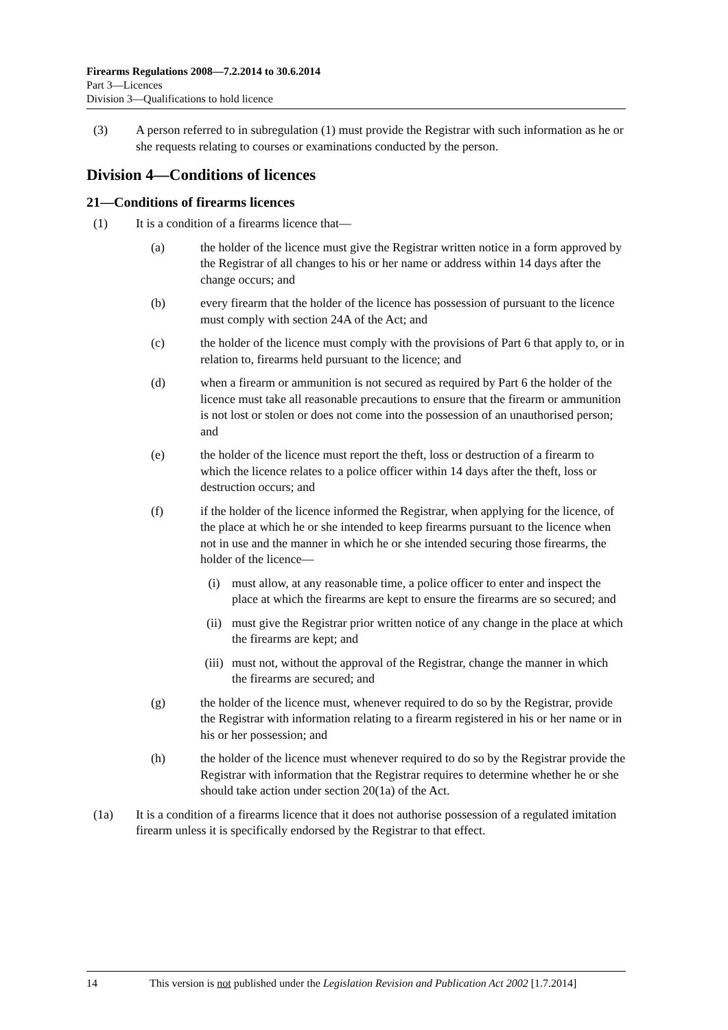Firearms Regulations 2008—7.2.2014 to 30.6.2014
Part 3—Licences
Division 3—Qualifications to hold licence
(3) A person referred to in subregulation (1) must provide the Registrar with such information as he or she requests relating to courses or examinations conducted by the person.
Division 4—Conditions of licences
21—Conditions of firearms licences
(1) It is a condition of a firearms licence that—
(a) the holder of the licence must give the Registrar written notice in a form approved by the Registrar of all changes to his or her name or address within 14 days after the change occurs; and
(b) every firearm that the holder of the licence has possession of pursuant to the licence must comply with section 24A of the Act; and
(c) the holder of the licence must comply with the provisions of Part 6 that apply to, or in relation to, firearms held pursuant to the licence; and
(d) when a firearm or ammunition is not secured as required by Part 6 the holder of the licence must take all reasonable precautions to ensure that the firearm or ammunition is not lost or stolen or does not come into the possession of an unauthorised person; and
(e) the holder of the licence must report the theft, loss or destruction of a firearm to which the licence relates to a police officer within 14 days after the theft, loss or destruction occurs; and
(f) if the holder of the licence informed the Registrar, when applying for the licence, of the place at which he or she intended to keep firearms pursuant to the licence when not in use and the manner in which he or she intended securing those firearms, the holder of the licence—
(i) must allow, at any reasonable time, a police officer to enter and inspect the place at which the firearms are kept to ensure the firearms are so secured; and
(ii) must give the Registrar prior written notice of any change in the place at which the firearms are kept; and
(iii) must not, without the approval of the Registrar, change the manner in which the firearms are secured; and
(g) the holder of the licence must, whenever required to do so by the Registrar, provide the Registrar with information relating to a firearm registered in his or her name or in his or her possession; and
(h) the holder of the licence must whenever required to do so by the Registrar provide the Registrar with information that the Registrar requires to determine whether he or she should take action under section 20(1a) of the Act.
(1a) It is a condition of a firearms licence that it does not authorise possession of a regulated imitation firearm unless it is specifically endorsed by the Registrar to that effect.
14 This version is not published under the Legislation Revision and Publication Act 2002 [1.7.2014]